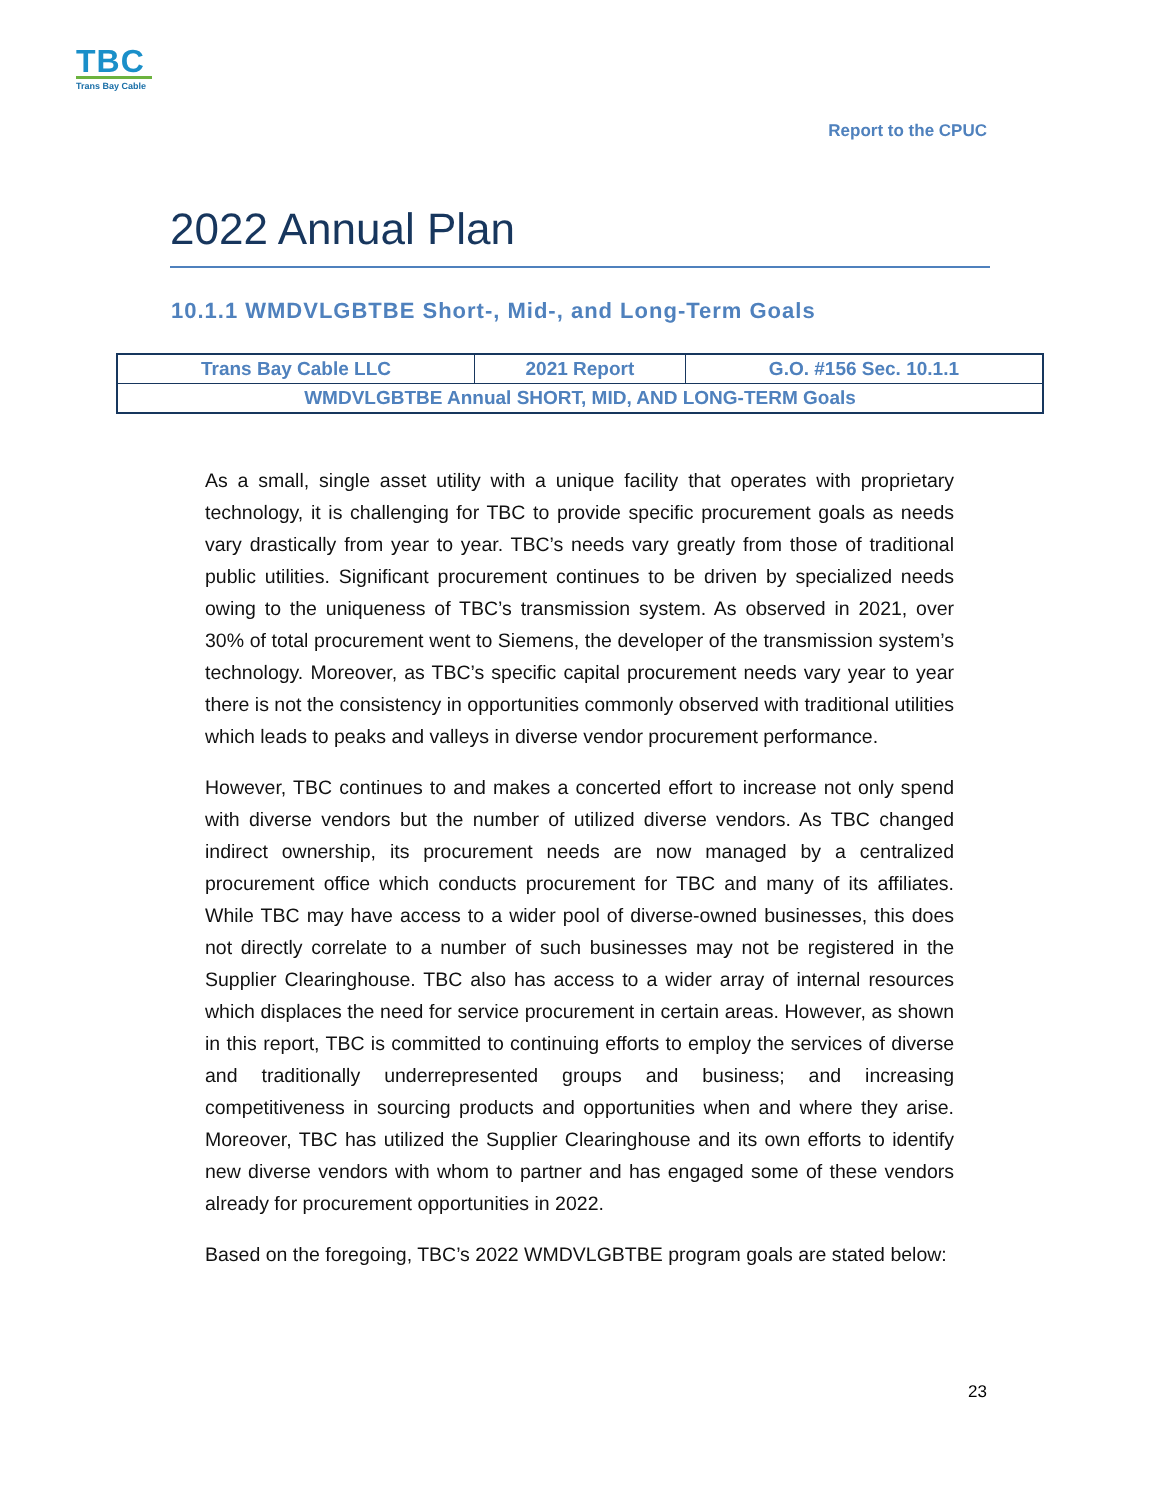TBC
Trans Bay Cable
Report to the CPUC
2022 Annual Plan
10.1.1 WMDVLGBTBE Short-, Mid-, and Long-Term Goals
| Trans Bay Cable LLC | 2021 Report | G.O. #156 Sec. 10.1.1 |
| WMDVLGBTBE Annual SHORT, MID, AND LONG-TERM Goals | | |
As a small, single asset utility with a unique facility that operates with proprietary technology, it is challenging for TBC to provide specific procurement goals as needs vary drastically from year to year. TBC’s needs vary greatly from those of traditional public utilities. Significant procurement continues to be driven by specialized needs owing to the uniqueness of TBC’s transmission system. As observed in 2021, over 30% of total procurement went to Siemens, the developer of the transmission system’s technology. Moreover, as TBC’s specific capital procurement needs vary year to year there is not the consistency in opportunities commonly observed with traditional utilities which leads to peaks and valleys in diverse vendor procurement performance.
However, TBC continues to and makes a concerted effort to increase not only spend with diverse vendors but the number of utilized diverse vendors. As TBC changed indirect ownership, its procurement needs are now managed by a centralized procurement office which conducts procurement for TBC and many of its affiliates. While TBC may have access to a wider pool of diverse-owned businesses, this does not directly correlate to a number of such businesses may not be registered in the Supplier Clearinghouse. TBC also has access to a wider array of internal resources which displaces the need for service procurement in certain areas. However, as shown in this report, TBC is committed to continuing efforts to employ the services of diverse and traditionally underrepresented groups and business; and increasing competitiveness in sourcing products and opportunities when and where they arise. Moreover, TBC has utilized the Supplier Clearinghouse and its own efforts to identify new diverse vendors with whom to partner and has engaged some of these vendors already for procurement opportunities in 2022.
Based on the foregoing, TBC’s 2022 WMDVLGBTBE program goals are stated below:
23